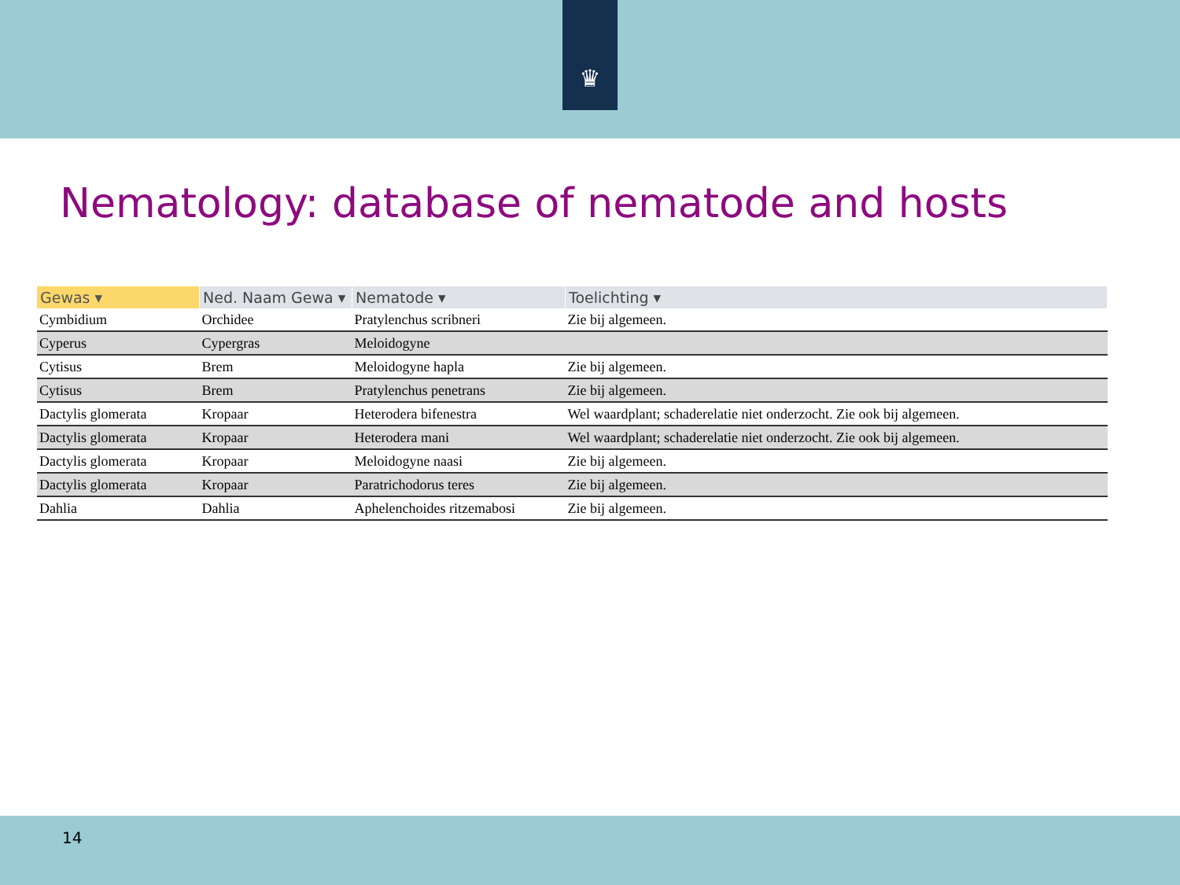♛
Nematology: database of nematode and hosts
| Gewas ▾ | Ned. Naam Gewa ▾ | Nematode ▾ | Toelichting ▾ |
| --- | --- | --- | --- |
| Cymbidium | Orchidee | Pratylenchus scribneri | Zie bij algemeen. |
| Cyperus | Cypergras | Meloidogyne | |
| Cytisus | Brem | Meloidogyne hapla | Zie bij algemeen. |
| Cytisus | Brem | Pratylenchus penetrans | Zie bij algemeen. |
| Dactylis glomerata | Kropaar | Heterodera bifenestra | Wel waardplant; schaderelatie niet onderzocht. Zie ook bij algemeen. |
| Dactylis glomerata | Kropaar | Heterodera mani | Wel waardplant; schaderelatie niet onderzocht. Zie ook bij algemeen. |
| Dactylis glomerata | Kropaar | Meloidogyne naasi | Zie bij algemeen. |
| Dactylis glomerata | Kropaar | Paratrichodorus teres | Zie bij algemeen. |
| Dahlia | Dahlia | Aphelenchoides ritzemabosi | Zie bij algemeen. |
14